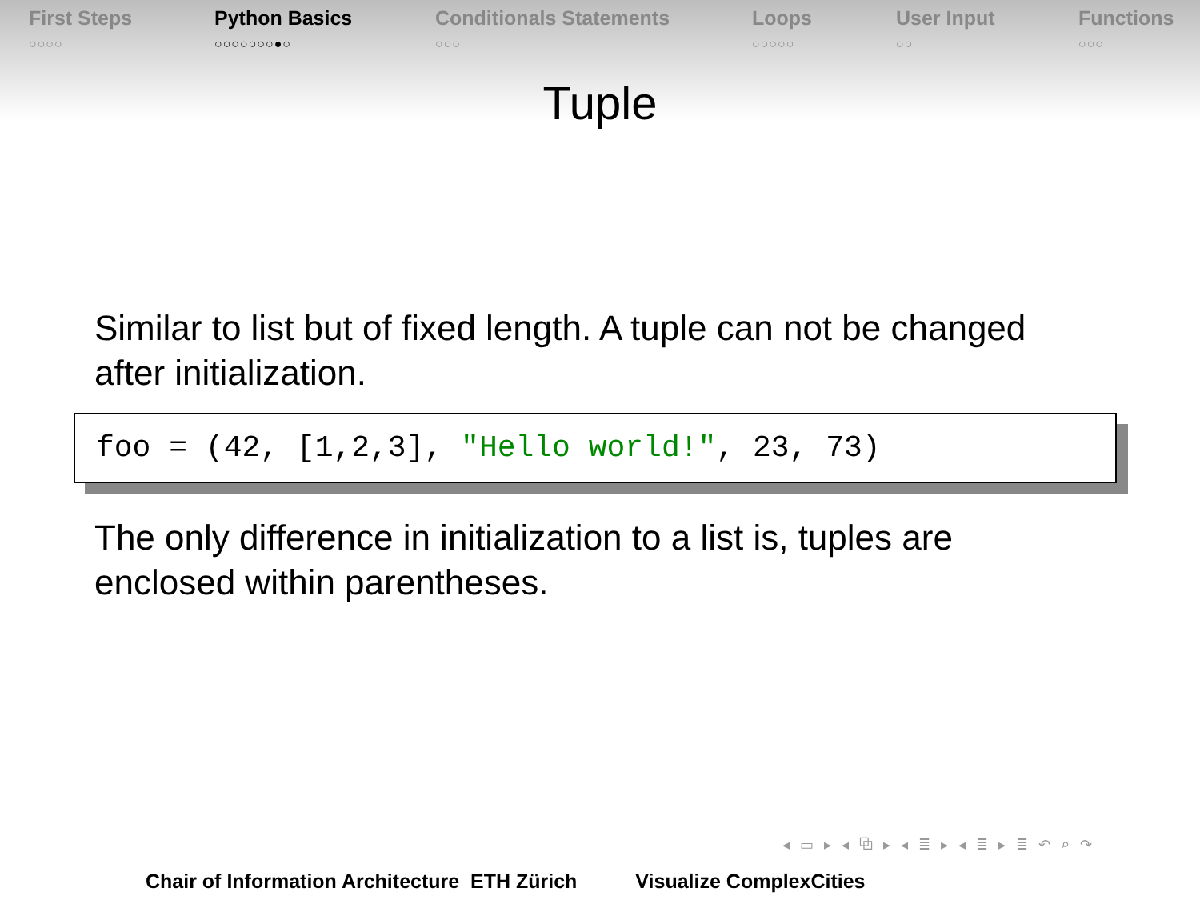First Steps
○○○○
Python Basics
○○○○○○○●○
Conditionals Statements
○○○
Loops
○○○○○
User Input
○○
Functions
○○○
Tuple
Similar to list but of fixed length. A tuple can not be changed after initialization.
foo = (42, [1,2,3], "Hello world!", 23, 73)
The only difference in initialization to a list is, tuples are enclosed within parentheses.
◂ ▭ ▸ ◂ ⧉ ▸ ◂ ≣ ▸ ◂ ≣ ▸ ≣ ↶ ⌕ ↷
Chair of Information Architecture ETH Zürich Visualize ComplexCities